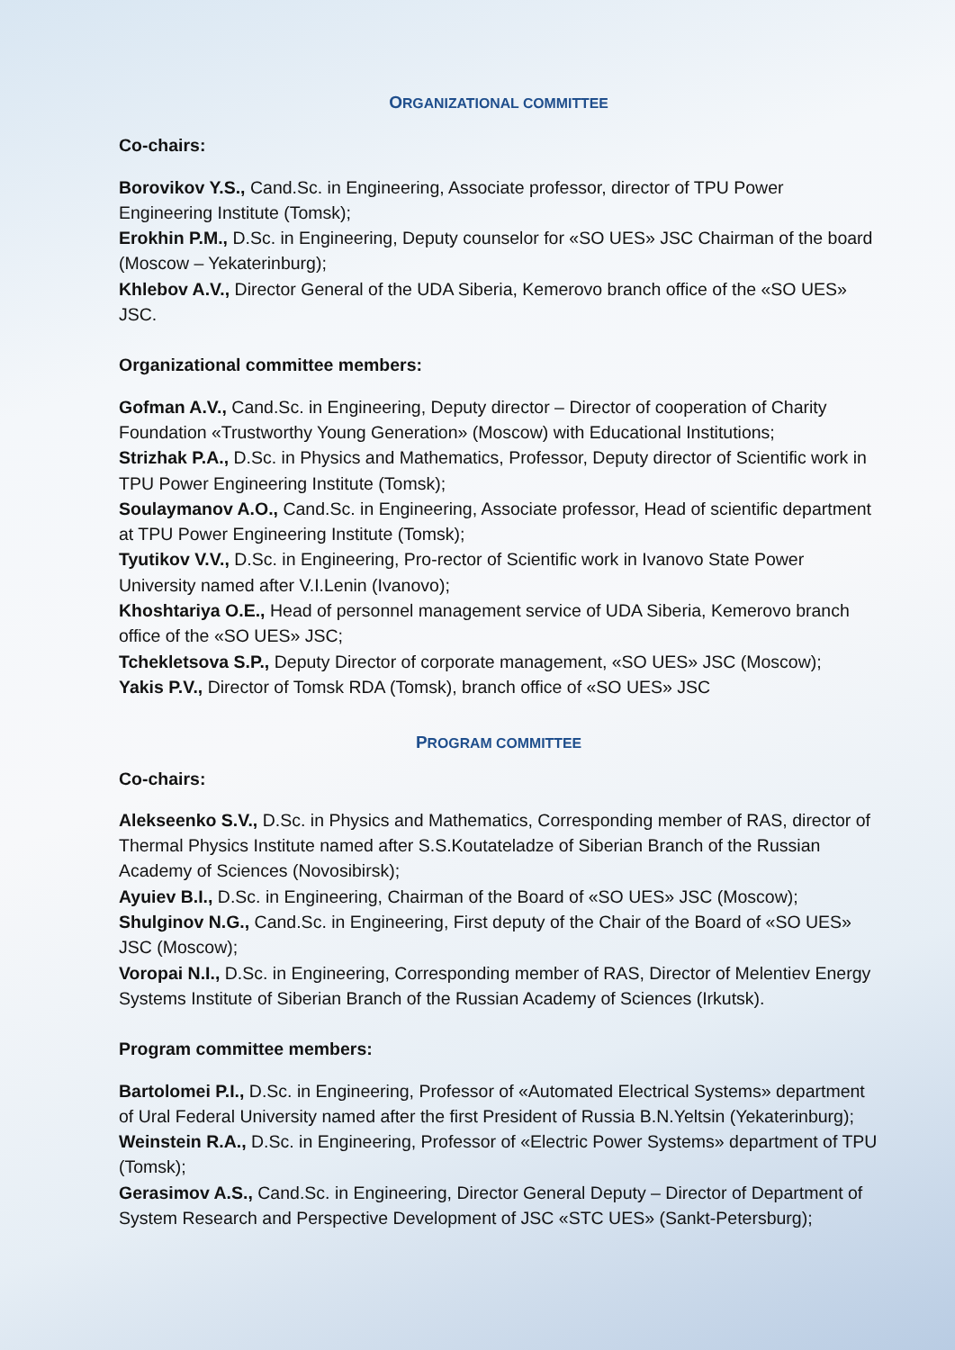ORGANIZATIONAL COMMITTEE
Co-chairs:
Borovikov Y.S., Cand.Sc. in Engineering, Associate professor, director of TPU Power Engineering Institute (Tomsk);
Erokhin P.M., D.Sc. in Engineering, Deputy counselor for «SO UES» JSC Chairman of the board (Moscow – Yekaterinburg);
Khlebov A.V., Director General of the UDA Siberia, Kemerovo branch office of the «SO UES» JSC.
Organizational committee members:
Gofman A.V., Cand.Sc. in Engineering, Deputy director – Director of cooperation of Charity Foundation «Trustworthy Young Generation» (Moscow) with Educational Institutions;
Strizhak P.A., D.Sc. in Physics and Mathematics, Professor, Deputy director of Scientific work in TPU Power Engineering Institute (Tomsk);
Soulaymanov A.O., Cand.Sc. in Engineering, Associate professor, Head of scientific department at TPU Power Engineering Institute (Tomsk);
Tyutikov V.V., D.Sc. in Engineering, Pro-rector of Scientific work in Ivanovo State Power University named after V.I.Lenin (Ivanovo);
Khoshtariya O.E., Head of personnel management service of UDA Siberia, Kemerovo branch office of the «SO UES» JSC;
Tchekletsova S.P., Deputy Director of corporate management, «SO UES» JSC (Moscow);
Yakis P.V., Director of Tomsk RDA (Tomsk), branch office of «SO UES» JSC
PROGRAM COMMITTEE
Co-chairs:
Alekseenko S.V., D.Sc. in Physics and Mathematics, Corresponding member of RAS, director of Thermal Physics Institute named after S.S.Koutateladze of Siberian Branch of the Russian Academy of Sciences (Novosibirsk);
Ayuiev B.I., D.Sc. in Engineering, Chairman of the Board of «SO UES» JSC (Moscow);
Shulginov N.G., Cand.Sc. in Engineering, First deputy of the Chair of the Board of «SO UES» JSC (Moscow);
Voropai N.I., D.Sc. in Engineering, Corresponding member of RAS, Director of Melentiev Energy Systems Institute of Siberian Branch of the Russian Academy of Sciences (Irkutsk).
Program committee members:
Bartolomei P.I., D.Sc. in Engineering, Professor of «Automated Electrical Systems» department of Ural Federal University named after the first President of Russia B.N.Yeltsin (Yekaterinburg);
Weinstein R.A., D.Sc. in Engineering, Professor of «Electric Power Systems» department of TPU (Tomsk);
Gerasimov A.S., Cand.Sc. in Engineering, Director General Deputy – Director of Department of System Research and Perspective Development of JSC «STC UES» (Sankt-Petersburg);